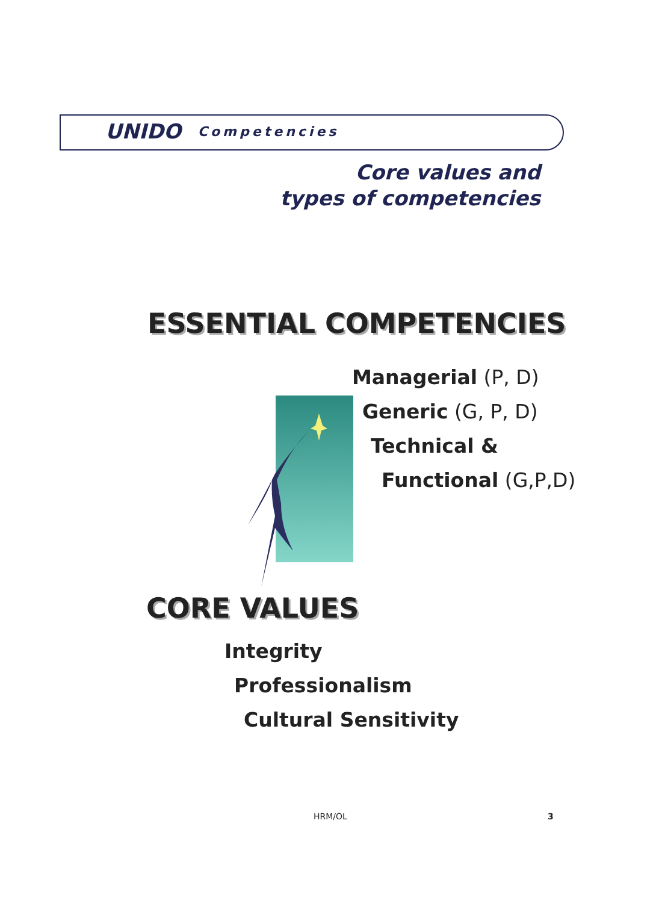UNIDO Competencies
Core values and
types of competencies
ESSENTIAL COMPETENCIES
Managerial (P, D)
Generic (G, P, D)
Technical &
Functional (G,P,D)
CORE VALUES
Integrity
Professionalism
Cultural Sensitivity
HRM/OL 3